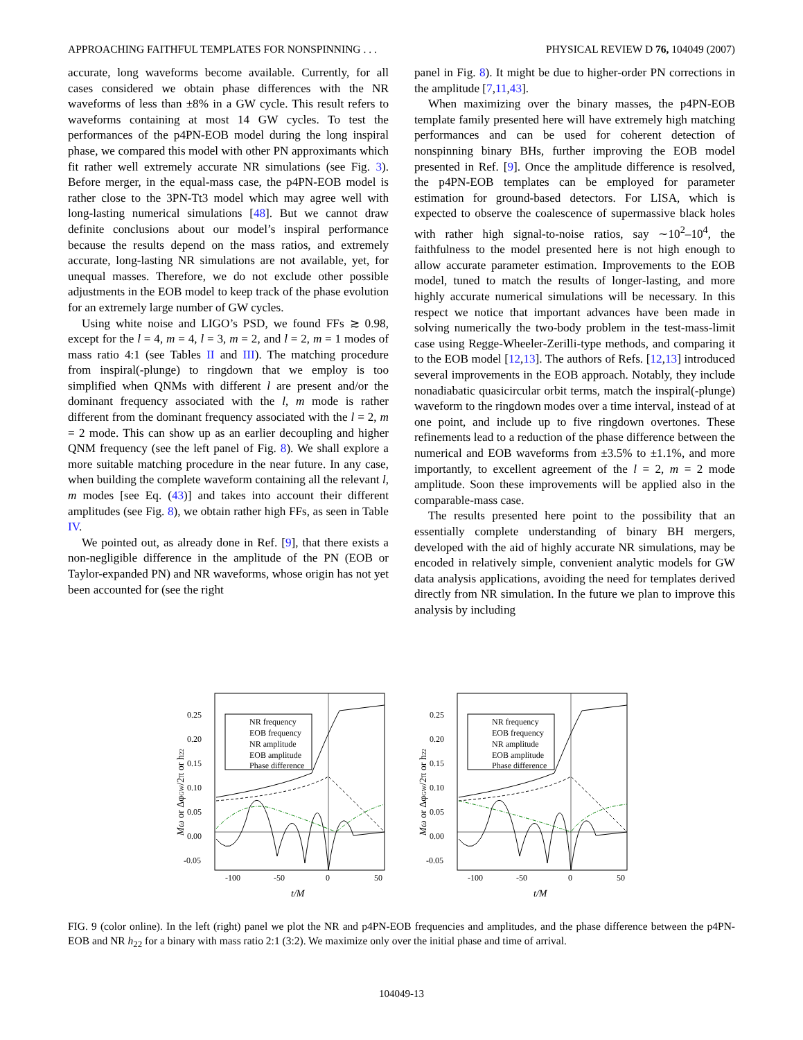APPROACHING FAITHFUL TEMPLATES FOR NONSPINNING . . . PHYSICAL REVIEW D 76, 104049 (2007)
accurate, long waveforms become available. Currently, for all cases considered we obtain phase differences with the NR waveforms of less than ±8% in a GW cycle. This result refers to waveforms containing at most 14 GW cycles. To test the performances of the p4PN-EOB model during the long inspiral phase, we compared this model with other PN approximants which fit rather well extremely accurate NR simulations (see Fig. 3). Before merger, in the equal-mass case, the p4PN-EOB model is rather close to the 3PN-Tt3 model which may agree well with long-lasting numerical simulations [48]. But we cannot draw definite conclusions about our model’s inspiral performance because the results depend on the mass ratios, and extremely accurate, long-lasting NR simulations are not available, yet, for unequal masses. Therefore, we do not exclude other possible adjustments in the EOB model to keep track of the phase evolution for an extremely large number of GW cycles.
Using white noise and LIGO’s PSD, we found FFs ≳ 0.98, except for the l = 4, m = 4, l = 3, m = 2, and l = 2, m = 1 modes of mass ratio 4:1 (see Tables II and III). The matching procedure from inspiral(-plunge) to ringdown that we employ is too simplified when QNMs with different l are present and/or the dominant frequency associated with the l, m mode is rather different from the dominant frequency associated with the l = 2, m = 2 mode. This can show up as an earlier decoupling and higher QNM frequency (see the left panel of Fig. 8). We shall explore a more suitable matching procedure in the near future. In any case, when building the complete waveform containing all the relevant l, m modes [see Eq. (43)] and takes into account their different amplitudes (see Fig. 8), we obtain rather high FFs, as seen in Table IV.
We pointed out, as already done in Ref. [9], that there exists a non-negligible difference in the amplitude of the PN (EOB or Taylor-expanded PN) and NR waveforms, whose origin has not yet been accounted for (see the right
panel in Fig. 8). It might be due to higher-order PN corrections in the amplitude [7,11,43].
When maximizing over the binary masses, the p4PN-EOB template family presented here will have extremely high matching performances and can be used for coherent detection of nonspinning binary BHs, further improving the EOB model presented in Ref. [9]. Once the amplitude difference is resolved, the p4PN-EOB templates can be employed for parameter estimation for ground-based detectors. For LISA, which is expected to observe the coalescence of supermassive black holes with rather high signal-to-noise ratios, say ∼10<sup>2</sup>–10<sup>4</sup>, the faithfulness to the model presented here is not high enough to allow accurate parameter estimation. Improvements to the EOB model, tuned to match the results of longer-lasting, and more highly accurate numerical simulations will be necessary. In this respect we notice that important advances have been made in solving numerically the two-body problem in the test-mass-limit case using Regge-Wheeler-Zerilli-type methods, and comparing it to the EOB model [12,13]. The authors of Refs. [12,13] introduced several improvements in the EOB approach. Notably, they include nonadiabatic quasicircular orbit terms, match the inspiral(-plunge) waveform to the ringdown modes over a time interval, instead of at one point, and include up to five ringdown overtones. These refinements lead to a reduction of the phase difference between the numerical and EOB waveforms from ±3.5% to ±1.1%, and more importantly, to excellent agreement of the l = 2, m = 2 mode amplitude. Soon these improvements will be applied also in the comparable-mass case.
The results presented here point to the possibility that an essentially complete understanding of binary BH mergers, developed with the aid of highly accurate NR simulations, may be encoded in relatively simple, convenient analytic models for GW data analysis applications, avoiding the need for templates derived directly from NR simulation. In the future we plan to improve this analysis by including
0.25
0.20
0.15
0.10
0.05
0.00
-0.05
-100
-50
0
50
NR frequency
EOB frequency
NR amplitude
EOB amplitude
Phase difference
t/M
Mω or ΔφGW/2π or h22
0.25
0.20
0.15
0.10
0.05
0.00
-0.05
-100
-50
0
50
NR frequency
EOB frequency
NR amplitude
EOB amplitude
Phase difference
t/M
Mω or ΔφGW/2π or h22
FIG. 9 (color online). In the left (right) panel we plot the NR and p4PN-EOB frequencies and amplitudes, and the phase difference between the p4PN-EOB and NR h<sub>22</sub> for a binary with mass ratio 2:1 (3:2). We maximize only over the initial phase and time of arrival.
104049-13